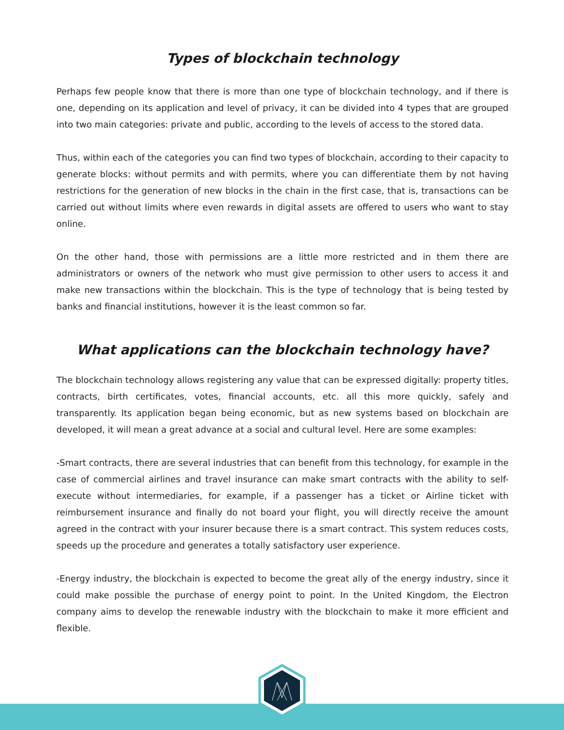Types of blockchain technology
Perhaps few people know that there is more than one type of blockchain technology, and if there is one, depending on its application and level of privacy, it can be divided into 4 types that are grouped into two main categories: private and public, according to the levels of access to the stored data.
Thus, within each of the categories you can find two types of blockchain, according to their capacity to generate blocks: without permits and with permits, where you can differentiate them by not having restrictions for the generation of new blocks in the chain in the first case, that is, transactions can be carried out without limits where even rewards in digital assets are offered to users who want to stay online.
On the other hand, those with permissions are a little more restricted and in them there are administrators or owners of the network who must give permission to other users to access it and make new transactions within the blockchain. This is the type of technology that is being tested by banks and financial institutions, however it is the least common so far.
What applications can the blockchain technology have?
The blockchain technology allows registering any value that can be expressed digitally: property titles, contracts, birth certificates, votes, financial accounts, etc. all this more quickly, safely and transparently. Its application began being economic, but as new systems based on blockchain are developed, it will mean a great advance at a social and cultural level. Here are some examples:
-Smart contracts, there are several industries that can benefit from this technology, for example in the case of commercial airlines and travel insurance can make smart contracts with the ability to self-execute without intermediaries, for example, if a passenger has a ticket or Airline ticket with reimbursement insurance and finally do not board your flight, you will directly receive the amount agreed in the contract with your insurer because there is a smart contract. This system reduces costs, speeds up the procedure and generates a totally satisfactory user experience.
-Energy industry, the blockchain is expected to become the great ally of the energy industry, since it could make possible the purchase of energy point to point. In the United Kingdom, the Electron company aims to develop the renewable industry with the blockchain to make it more efficient and flexible.